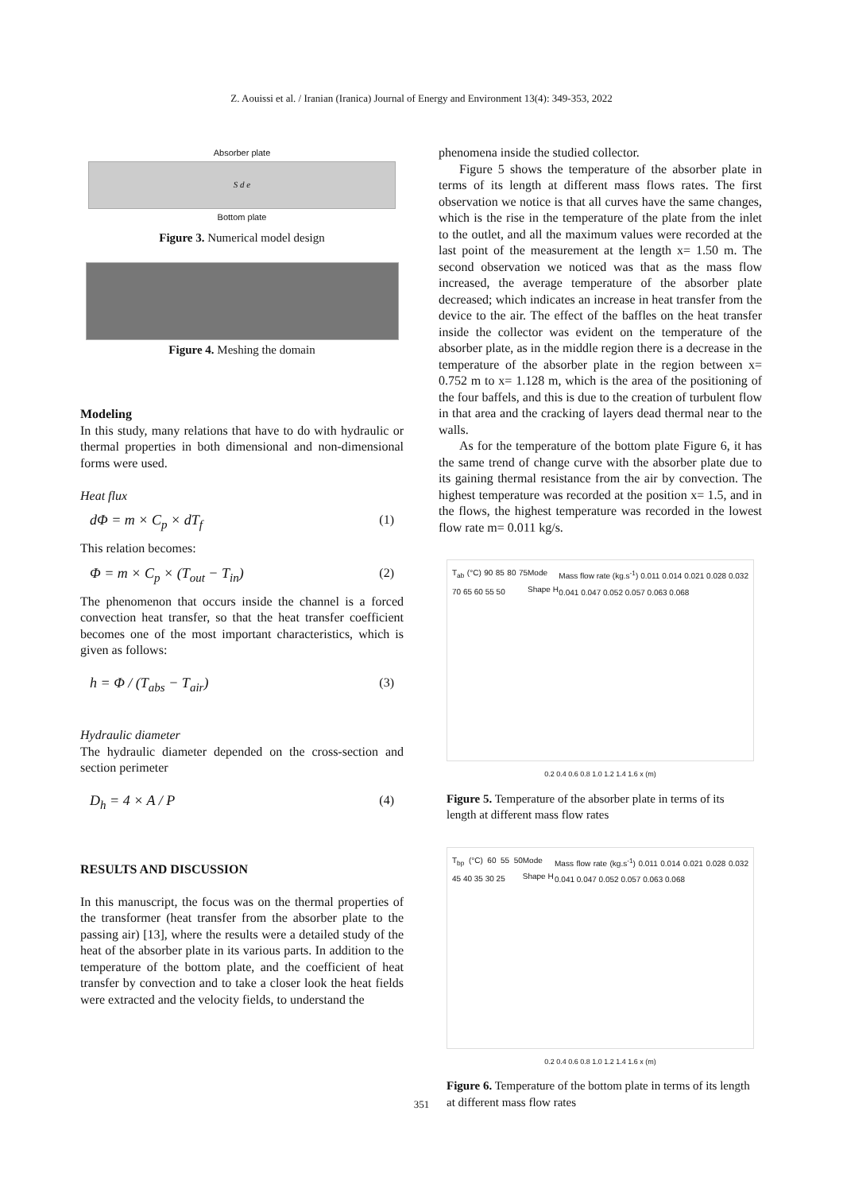Z. Aouissi et al. / Iranian (Iranica) Journal of Energy and Environment 13(4): 349-353, 2022
Absorber plate
S d e
Bottom plate
Figure 3. Numerical model design
Figure 4. Meshing the domain
Modeling
In this study, many relations that have to do with hydraulic or thermal properties in both dimensional and non-dimensional forms were used.
Heat flux
dΦ = m × C<sub>p</sub> × dT<sub>f</sub> (1)
This relation becomes:
Φ = m × C<sub>p</sub> × (T<sub>out</sub> − T<sub>in</sub>) (2)
The phenomenon that occurs inside the channel is a forced convection heat transfer, so that the heat transfer coefficient becomes one of the most important characteristics, which is given as follows:
h = Φ / (T<sub>abs</sub> − T<sub>air</sub>) (3)
Hydraulic diameter
The hydraulic diameter depended on the cross-section and section perimeter
D<sub>h</sub> = 4 × A / P (4)
RESULTS AND DISCUSSION
In this manuscript, the focus was on the thermal properties of the transformer (heat transfer from the absorber plate to the passing air) [13], where the results were a detailed study of the heat of the absorber plate in its various parts. In addition to the temperature of the bottom plate, and the coefficient of heat transfer by convection and to take a closer look the heat fields were extracted and the velocity fields, to understand the
phenomena inside the studied collector.
Figure 5 shows the temperature of the absorber plate in terms of its length at different mass flows rates. The first observation we notice is that all curves have the same changes, which is the rise in the temperature of the plate from the inlet to the outlet, and all the maximum values were recorded at the last point of the measurement at the length x= 1.50 m. The second observation we noticed was that as the mass flow increased, the average temperature of the absorber plate decreased; which indicates an increase in heat transfer from the device to the air. The effect of the baffles on the heat transfer inside the collector was evident on the temperature of the absorber plate, as in the middle region there is a decrease in the temperature of the absorber plate in the region between x= 0.752 m to x= 1.128 m, which is the area of the positioning of the four baffels, and this is due to the creation of turbulent flow in that area and the cracking of layers dead thermal near to the walls.
As for the temperature of the bottom plate Figure 6, it has the same trend of change curve with the absorber plate due to its gaining thermal resistance from the air by convection. The highest temperature was recorded at the position x= 1.5, and in the flows, the highest temperature was recorded in the lowest flow rate m= 0.011 kg/s.
T<sub>ab</sub> (°C) 90 85 80 75 70 65 60 55 50 Mode Shape H Mass flow rate (kg.s<sup>-1</sup>) 0.011 0.014 0.021 0.028 0.032 0.041 0.047 0.052 0.057 0.063 0.068
0.2 0.4 0.6 0.8 1.0 1.2 1.4 1.6 x (m)
Figure 5. Temperature of the absorber plate in terms of its length at different mass flow rates
T<sub>bp</sub> (°C) 60 55 50 45 40 35 30 25 Mode Shape H Mass flow rate (kg.s<sup>-1</sup>) 0.011 0.014 0.021 0.028 0.032 0.041 0.047 0.052 0.057 0.063 0.068
0.2 0.4 0.6 0.8 1.0 1.2 1.4 1.6 x (m)
Figure 6. Temperature of the bottom plate in terms of its length at different mass flow rates
351